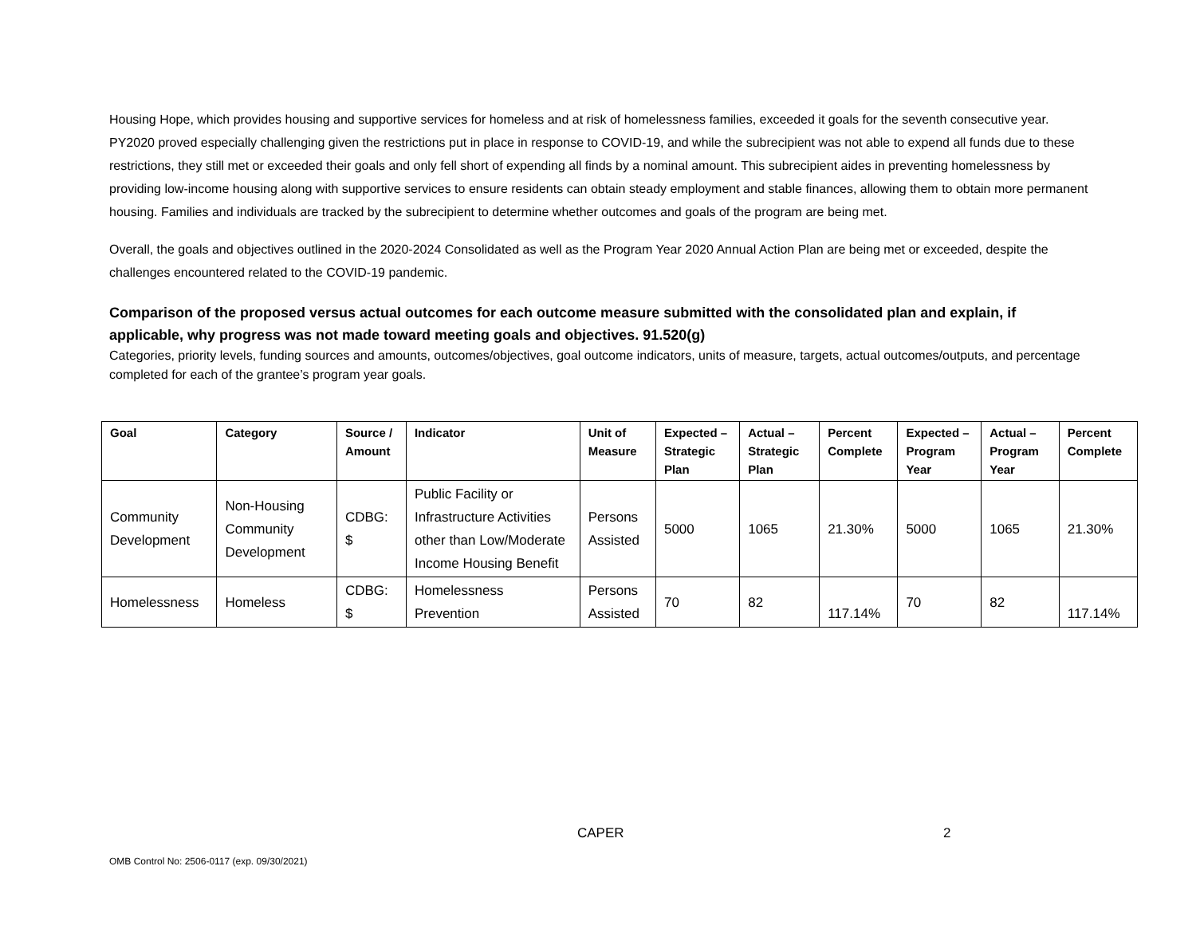Housing Hope, which provides housing and supportive services for homeless and at risk of homelessness families, exceeded it goals for the seventh consecutive year. PY2020 proved especially challenging given the restrictions put in place in response to COVID-19, and while the subrecipient was not able to expend all funds due to these restrictions, they still met or exceeded their goals and only fell short of expending all finds by a nominal amount. This subrecipient aides in preventing homelessness by providing low-income housing along with supportive services to ensure residents can obtain steady employment and stable finances, allowing them to obtain more permanent housing. Families and individuals are tracked by the subrecipient to determine whether outcomes and goals of the program are being met.
Overall, the goals and objectives outlined in the 2020-2024 Consolidated as well as the Program Year 2020 Annual Action Plan are being met or exceeded, despite the challenges encountered related to the COVID-19 pandemic.
Comparison of the proposed versus actual outcomes for each outcome measure submitted with the consolidated plan and explain, if applicable, why progress was not made toward meeting goals and objectives. 91.520(g)
Categories, priority levels, funding sources and amounts, outcomes/objectives, goal outcome indicators, units of measure, targets, actual outcomes/outputs, and percentage completed for each of the grantee’s program year goals.
| Goal | Category | Source / Amount | Indicator | Unit of Measure | Expected – Strategic Plan | Actual – Strategic Plan | Percent Complete | Expected – Program Year | Actual – Program Year | Percent Complete |
| --- | --- | --- | --- | --- | --- | --- | --- | --- | --- | --- |
| Community Development | Non-Housing Community Development | CDBG: $ | Public Facility or Infrastructure Activities other than Low/Moderate Income Housing Benefit | Persons Assisted | 5000 | 1065 | 21.30% | 5000 | 1065 | 21.30% |
| Homelessness | Homeless | CDBG: $ | Homelessness Prevention | Persons Assisted | 70 | 82 | 117.14% | 70 | 82 | 117.14% |
CAPER 2
OMB Control No: 2506-0117 (exp. 09/30/2021)